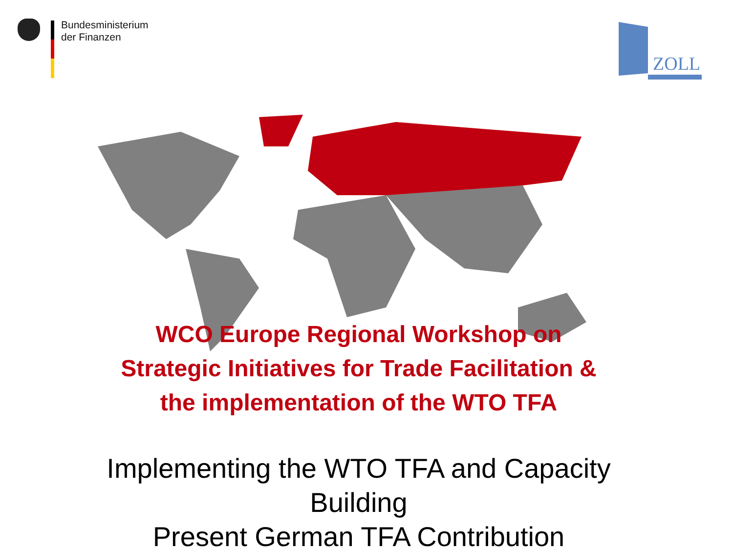Bundesministerium
der Finanzen
ZOLL
WCO Europe Regional Workshop on
Strategic Initiatives for Trade Facilitation &
the implementation of the WTO TFA
Implementing the WTO TFA and Capacity
Building
Present German TFA Contribution